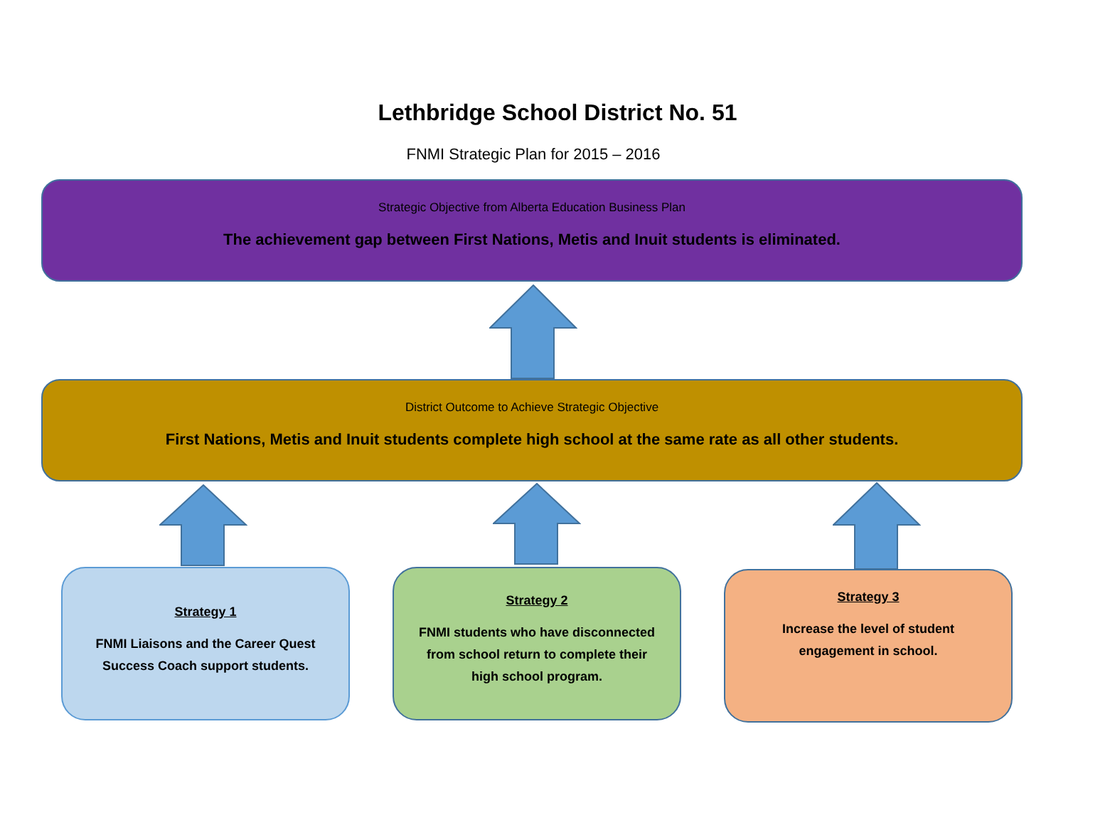Lethbridge School District No. 51
FNMI Strategic Plan for 2015 – 2016
Strategic Objective from Alberta Education Business Plan
The achievement gap between First Nations, Metis and Inuit students is eliminated.
District Outcome to Achieve Strategic Objective
First Nations, Metis and Inuit students complete high school at the same rate as all other students.
Strategy 1
FNMI Liaisons and the Career Quest
Success Coach support students.
Strategy 2
FNMI students who have disconnected
from school return to complete their
high school program.
Strategy 3
Increase the level of student
engagement in school.